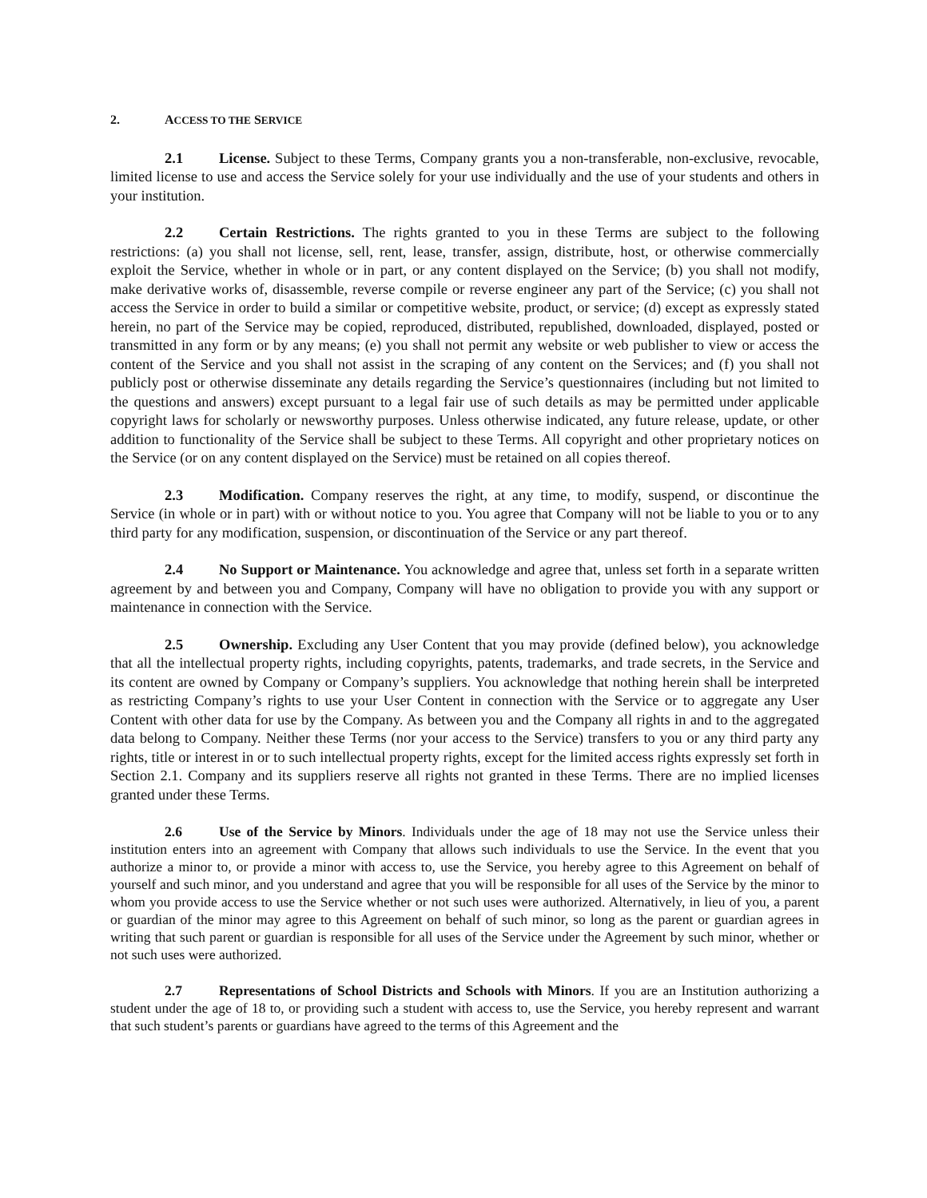2. ACCESS TO THE SERVICE
2.1 License. Subject to these Terms, Company grants you a non-transferable, non-exclusive, revocable, limited license to use and access the Service solely for your use individually and the use of your students and others in your institution.
2.2 Certain Restrictions. The rights granted to you in these Terms are subject to the following restrictions: (a) you shall not license, sell, rent, lease, transfer, assign, distribute, host, or otherwise commercially exploit the Service, whether in whole or in part, or any content displayed on the Service; (b) you shall not modify, make derivative works of, disassemble, reverse compile or reverse engineer any part of the Service; (c) you shall not access the Service in order to build a similar or competitive website, product, or service; (d) except as expressly stated herein, no part of the Service may be copied, reproduced, distributed, republished, downloaded, displayed, posted or transmitted in any form or by any means; (e) you shall not permit any website or web publisher to view or access the content of the Service and you shall not assist in the scraping of any content on the Services; and (f) you shall not publicly post or otherwise disseminate any details regarding the Service’s questionnaires (including but not limited to the questions and answers) except pursuant to a legal fair use of such details as may be permitted under applicable copyright laws for scholarly or newsworthy purposes. Unless otherwise indicated, any future release, update, or other addition to functionality of the Service shall be subject to these Terms. All copyright and other proprietary notices on the Service (or on any content displayed on the Service) must be retained on all copies thereof.
2.3 Modification. Company reserves the right, at any time, to modify, suspend, or discontinue the Service (in whole or in part) with or without notice to you. You agree that Company will not be liable to you or to any third party for any modification, suspension, or discontinuation of the Service or any part thereof.
2.4 No Support or Maintenance. You acknowledge and agree that, unless set forth in a separate written agreement by and between you and Company, Company will have no obligation to provide you with any support or maintenance in connection with the Service.
2.5 Ownership. Excluding any User Content that you may provide (defined below), you acknowledge that all the intellectual property rights, including copyrights, patents, trademarks, and trade secrets, in the Service and its content are owned by Company or Company’s suppliers. You acknowledge that nothing herein shall be interpreted as restricting Company’s rights to use your User Content in connection with the Service or to aggregate any User Content with other data for use by the Company. As between you and the Company all rights in and to the aggregated data belong to Company. Neither these Terms (nor your access to the Service) transfers to you or any third party any rights, title or interest in or to such intellectual property rights, except for the limited access rights expressly set forth in Section 2.1. Company and its suppliers reserve all rights not granted in these Terms. There are no implied licenses granted under these Terms.
2.6 Use of the Service by Minors. Individuals under the age of 18 may not use the Service unless their institution enters into an agreement with Company that allows such individuals to use the Service. In the event that you authorize a minor to, or provide a minor with access to, use the Service, you hereby agree to this Agreement on behalf of yourself and such minor, and you understand and agree that you will be responsible for all uses of the Service by the minor to whom you provide access to use the Service whether or not such uses were authorized. Alternatively, in lieu of you, a parent or guardian of the minor may agree to this Agreement on behalf of such minor, so long as the parent or guardian agrees in writing that such parent or guardian is responsible for all uses of the Service under the Agreement by such minor, whether or not such uses were authorized.
2.7 Representations of School Districts and Schools with Minors. If you are an Institution authorizing a student under the age of 18 to, or providing such a student with access to, use the Service, you hereby represent and warrant that such student’s parents or guardians have agreed to the terms of this Agreement and the